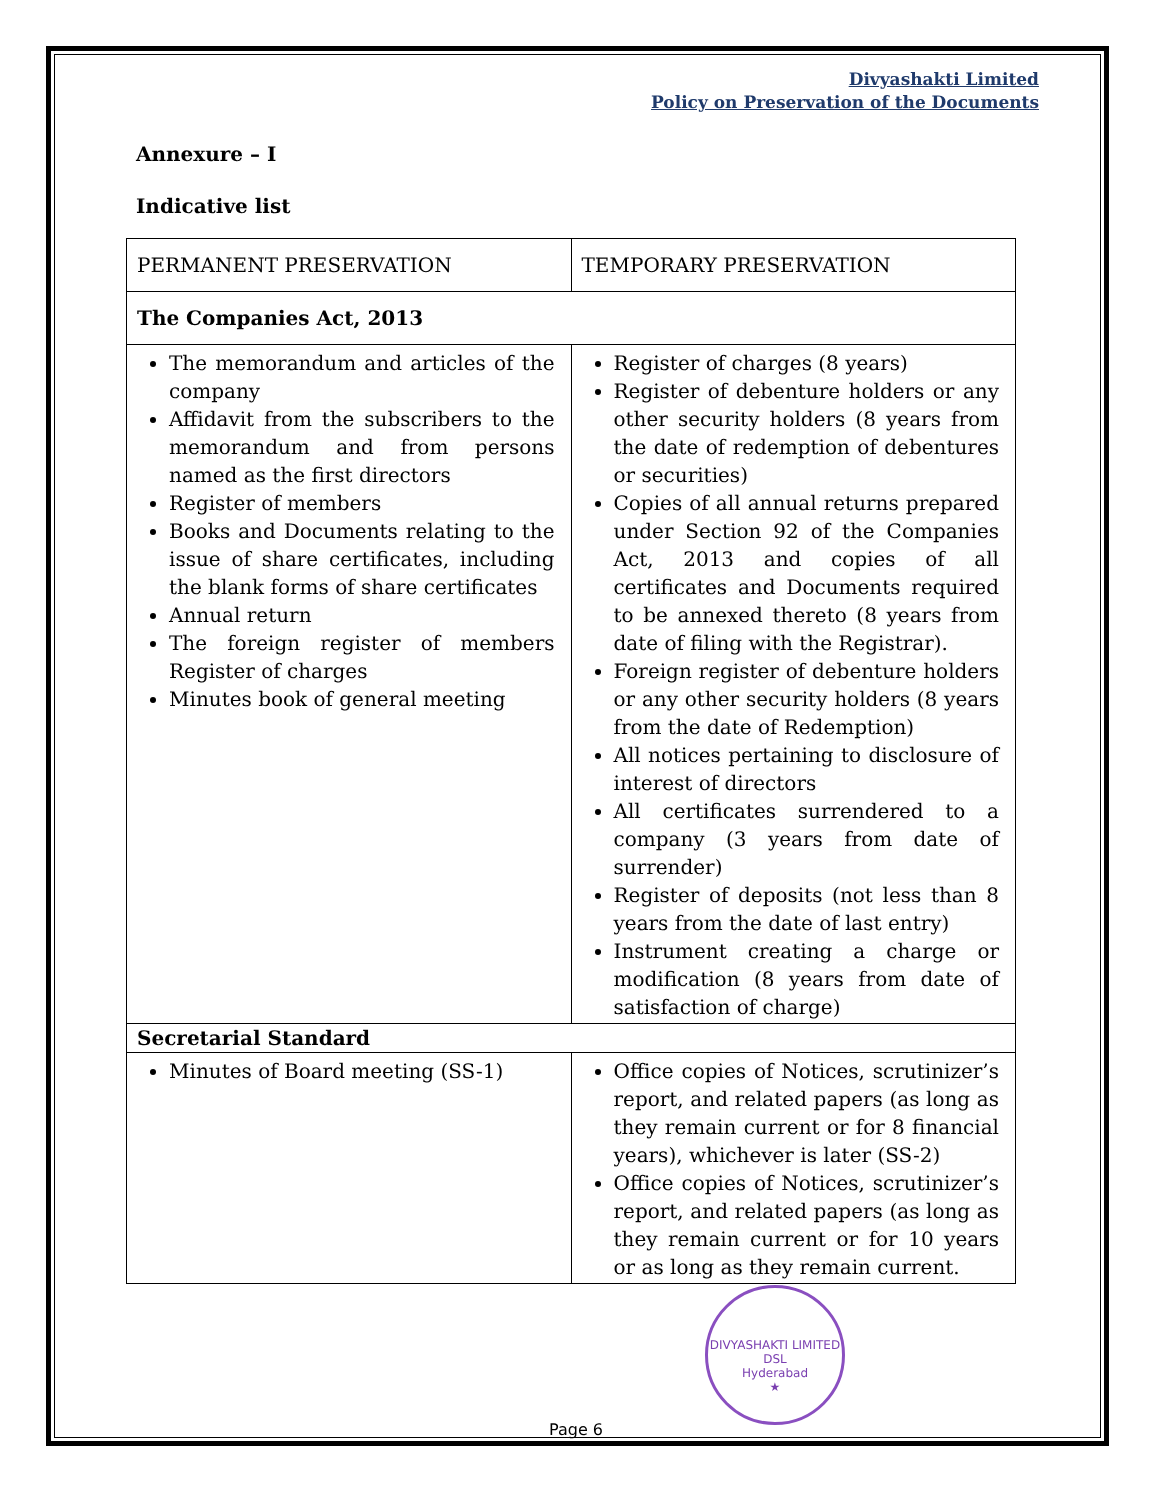Divyashakti Limited
Policy on Preservation of the Documents
Annexure – I
Indicative list
| PERMANENT PRESERVATION | TEMPORARY PRESERVATION |
| The Companies Act, 2013 | |
| The memorandum and articles of the company Affidavit from the subscribers to the memorandum and from persons named as the first directors Register of members Books and Documents relating to the issue of share certificates, including the blank forms of share certificates Annual return The foreign register of members Register of charges Minutes book of general meeting | Register of charges (8 years) Register of debenture holders or any other security holders (8 years from the date of redemption of debentures or securities) Copies of all annual returns prepared under Section 92 of the Companies Act, 2013 and copies of all certificates and Documents required to be annexed thereto (8 years from date of filing with the Registrar). Foreign register of debenture holders or any other security holders (8 years from the date of Redemption) All notices pertaining to disclosure of interest of directors All certificates surrendered to a company (3 years from date of surrender) Register of deposits (not less than 8 years from the date of last entry) Instrument creating a charge or modification (8 years from date of satisfaction of charge) |
| Secretarial Standard | |
| Minutes of Board meeting (SS-1) | Office copies of Notices, scrutinizer’s report, and related papers (as long as they remain current or for 8 financial years), whichever is later (SS-2) Office copies of Notices, scrutinizer’s report, and related papers (as long as they remain current or for 10 years or as long as they remain current. |
DIVYASHAKTI LIMITED
DSL
Hyderabad
★
Page 6